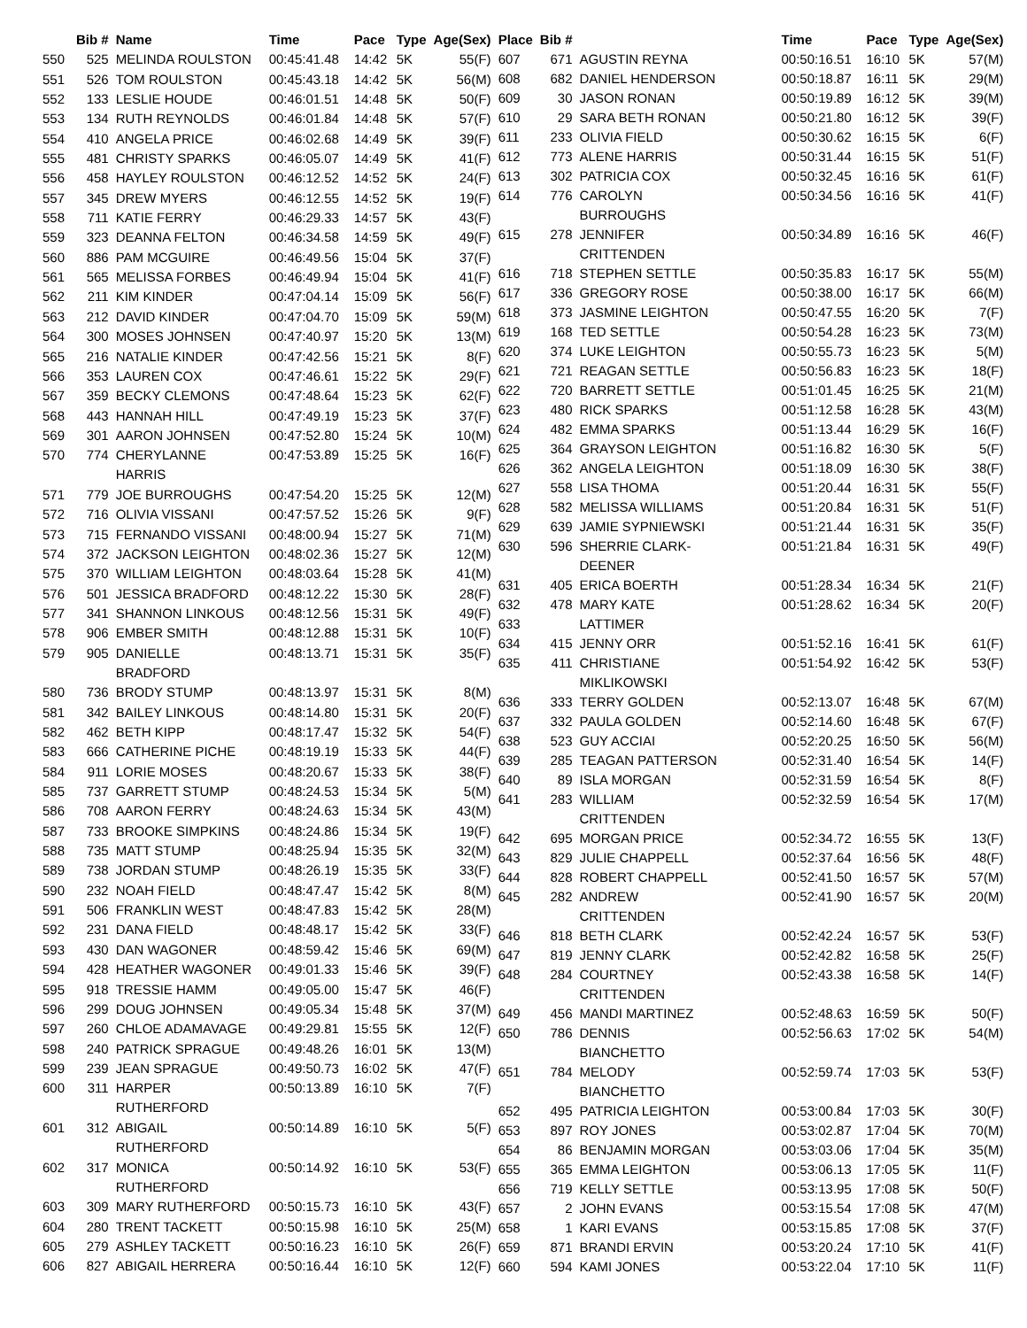| | Bib # | Name | Time | Pace | Type | Age(Sex) |
| --- | --- | --- | --- | --- | --- | --- |
| 550 | 525 | MELINDA ROULSTON | 00:45:41.48 | 14:42 | 5K | 55(F) |
| 551 | 526 | TOM ROULSTON | 00:45:43.18 | 14:42 | 5K | 56(M) |
| 552 | 133 | LESLIE HOUDE | 00:46:01.51 | 14:48 | 5K | 50(F) |
| 553 | 134 | RUTH REYNOLDS | 00:46:01.84 | 14:48 | 5K | 57(F) |
| 554 | 410 | ANGELA PRICE | 00:46:02.68 | 14:49 | 5K | 39(F) |
| 555 | 481 | CHRISTY SPARKS | 00:46:05.07 | 14:49 | 5K | 41(F) |
| 556 | 458 | HAYLEY ROULSTON | 00:46:12.52 | 14:52 | 5K | 24(F) |
| 557 | 345 | DREW MYERS | 00:46:12.55 | 14:52 | 5K | 19(F) |
| 558 | 711 | KATIE FERRY | 00:46:29.33 | 14:57 | 5K | 43(F) |
| 559 | 323 | DEANNA FELTON | 00:46:34.58 | 14:59 | 5K | 49(F) |
| 560 | 886 | PAM MCGUIRE | 00:46:49.56 | 15:04 | 5K | 37(F) |
| 561 | 565 | MELISSA FORBES | 00:46:49.94 | 15:04 | 5K | 41(F) |
| 562 | 211 | KIM KINDER | 00:47:04.14 | 15:09 | 5K | 56(F) |
| 563 | 212 | DAVID KINDER | 00:47:04.70 | 15:09 | 5K | 59(M) |
| 564 | 300 | MOSES JOHNSEN | 00:47:40.97 | 15:20 | 5K | 13(M) |
| 565 | 216 | NATALIE KINDER | 00:47:42.56 | 15:21 | 5K | 8(F) |
| 566 | 353 | LAUREN COX | 00:47:46.61 | 15:22 | 5K | 29(F) |
| 567 | 359 | BECKY CLEMONS | 00:47:48.64 | 15:23 | 5K | 62(F) |
| 568 | 443 | HANNAH HILL | 00:47:49.19 | 15:23 | 5K | 37(F) |
| 569 | 301 | AARON JOHNSEN | 00:47:52.80 | 15:24 | 5K | 10(M) |
| 570 | 774 | CHERYLANNE HARRIS | 00:47:53.89 | 15:25 | 5K | 16(F) |
| 571 | 779 | JOE BURROUGHS | 00:47:54.20 | 15:25 | 5K | 12(M) |
| 572 | 716 | OLIVIA VISSANI | 00:47:57.52 | 15:26 | 5K | 9(F) |
| 573 | 715 | FERNANDO VISSANI | 00:48:00.94 | 15:27 | 5K | 71(M) |
| 574 | 372 | JACKSON LEIGHTON | 00:48:02.36 | 15:27 | 5K | 12(M) |
| 575 | 370 | WILLIAM LEIGHTON | 00:48:03.64 | 15:28 | 5K | 41(M) |
| 576 | 501 | JESSICA BRADFORD | 00:48:12.22 | 15:30 | 5K | 28(F) |
| 577 | 341 | SHANNON LINKOUS | 00:48:12.56 | 15:31 | 5K | 49(F) |
| 578 | 906 | EMBER SMITH | 00:48:12.88 | 15:31 | 5K | 10(F) |
| 579 | 905 | DANIELLE BRADFORD | 00:48:13.71 | 15:31 | 5K | 35(F) |
| 580 | 736 | BRODY STUMP | 00:48:13.97 | 15:31 | 5K | 8(M) |
| 581 | 342 | BAILEY LINKOUS | 00:48:14.80 | 15:31 | 5K | 20(F) |
| 582 | 462 | BETH KIPP | 00:48:17.47 | 15:32 | 5K | 54(F) |
| 583 | 666 | CATHERINE PICHE | 00:48:19.19 | 15:33 | 5K | 44(F) |
| 584 | 911 | LORIE MOSES | 00:48:20.67 | 15:33 | 5K | 38(F) |
| 585 | 737 | GARRETT STUMP | 00:48:24.53 | 15:34 | 5K | 5(M) |
| 586 | 708 | AARON FERRY | 00:48:24.63 | 15:34 | 5K | 43(M) |
| 587 | 733 | BROOKE SIMPKINS | 00:48:24.86 | 15:34 | 5K | 19(F) |
| 588 | 735 | MATT STUMP | 00:48:25.94 | 15:35 | 5K | 32(M) |
| 589 | 738 | JORDAN STUMP | 00:48:26.19 | 15:35 | 5K | 33(F) |
| 590 | 232 | NOAH FIELD | 00:48:47.47 | 15:42 | 5K | 8(M) |
| 591 | 506 | FRANKLIN WEST | 00:48:47.83 | 15:42 | 5K | 28(M) |
| 592 | 231 | DANA FIELD | 00:48:48.17 | 15:42 | 5K | 33(F) |
| 593 | 430 | DAN WAGONER | 00:48:59.42 | 15:46 | 5K | 69(M) |
| 594 | 428 | HEATHER WAGONER | 00:49:01.33 | 15:46 | 5K | 39(F) |
| 595 | 918 | TRESSIE HAMM | 00:49:05.00 | 15:47 | 5K | 46(F) |
| 596 | 299 | DOUG JOHNSEN | 00:49:05.34 | 15:48 | 5K | 37(M) |
| 597 | 260 | CHLOE ADAMAVAGE | 00:49:29.81 | 15:55 | 5K | 12(F) |
| 598 | 240 | PATRICK SPRAGUE | 00:49:48.26 | 16:01 | 5K | 13(M) |
| 599 | 239 | JEAN SPRAGUE | 00:49:50.73 | 16:02 | 5K | 47(F) |
| 600 | 311 | HARPER RUTHERFORD | 00:50:13.89 | 16:10 | 5K | 7(F) |
| 601 | 312 | ABIGAIL RUTHERFORD | 00:50:14.89 | 16:10 | 5K | 5(F) |
| 602 | 317 | MONICA RUTHERFORD | 00:50:14.92 | 16:10 | 5K | 53(F) |
| 603 | 309 | MARY RUTHERFORD | 00:50:15.73 | 16:10 | 5K | 43(F) |
| 604 | 280 | TRENT TACKETT | 00:50:15.98 | 16:10 | 5K | 25(M) |
| 605 | 279 | ASHLEY TACKETT | 00:50:16.23 | 16:10 | 5K | 26(F) |
| 606 | 827 | ABIGAIL HERRERA | 00:50:16.44 | 16:10 | 5K | 12(F) |
| Place | Bib # | | Time | Pace | Type | Age(Sex) |
| --- | --- | --- | --- | --- | --- | --- |
| 607 | 671 | AGUSTIN REYNA | 00:50:16.51 | 16:10 | 5K | 57(M) |
| 608 | 682 | DANIEL HENDERSON | 00:50:18.87 | 16:11 | 5K | 29(M) |
| 609 | 30 | JASON RONAN | 00:50:19.89 | 16:12 | 5K | 39(M) |
| 610 | 29 | SARA BETH RONAN | 00:50:21.80 | 16:12 | 5K | 39(F) |
| 611 | 233 | OLIVIA FIELD | 00:50:30.62 | 16:15 | 5K | 6(F) |
| 612 | 773 | ALENE HARRIS | 00:50:31.44 | 16:15 | 5K | 51(F) |
| 613 | 302 | PATRICIA COX | 00:50:32.45 | 16:16 | 5K | 61(F) |
| 614 | 776 | CAROLYN BURROUGHS | 00:50:34.56 | 16:16 | 5K | 41(F) |
| 615 | 278 | JENNIFER CRITTENDEN | 00:50:34.89 | 16:16 | 5K | 46(F) |
| 616 | 718 | STEPHEN SETTLE | 00:50:35.83 | 16:17 | 5K | 55(M) |
| 617 | 336 | GREGORY ROSE | 00:50:38.00 | 16:17 | 5K | 66(M) |
| 618 | 373 | JASMINE LEIGHTON | 00:50:47.55 | 16:20 | 5K | 7(F) |
| 619 | 168 | TED SETTLE | 00:50:54.28 | 16:23 | 5K | 73(M) |
| 620 | 374 | LUKE LEIGHTON | 00:50:55.73 | 16:23 | 5K | 5(M) |
| 621 | 721 | REAGAN SETTLE | 00:50:56.83 | 16:23 | 5K | 18(F) |
| 622 | 720 | BARRETT SETTLE | 00:51:01.45 | 16:25 | 5K | 21(M) |
| 623 | 480 | RICK SPARKS | 00:51:12.58 | 16:28 | 5K | 43(M) |
| 624 | 482 | EMMA SPARKS | 00:51:13.44 | 16:29 | 5K | 16(F) |
| 625 | 364 | GRAYSON LEIGHTON | 00:51:16.82 | 16:30 | 5K | 5(F) |
| 626 | 362 | ANGELA LEIGHTON | 00:51:18.09 | 16:30 | 5K | 38(F) |
| 627 | 558 | LISA THOMA | 00:51:20.44 | 16:31 | 5K | 55(F) |
| 628 | 582 | MELISSA WILLIAMS | 00:51:20.84 | 16:31 | 5K | 51(F) |
| 629 | 639 | JAMIE SYPNIEWSKI | 00:51:21.44 | 16:31 | 5K | 35(F) |
| 630 | 596 | SHERRIE CLARK- DEENER | 00:51:21.84 | 16:31 | 5K | 49(F) |
| 631 | 405 | ERICA BOERTH | 00:51:28.34 | 16:34 | 5K | 21(F) |
| 632 | 478 | MARY KATE | 00:51:28.62 | 16:34 | 5K | 20(F) |
| 633 | | LATTIMER | | | | |
| 634 | 415 | JENNY ORR | 00:51:52.16 | 16:41 | 5K | 61(F) |
| 635 | 411 | CHRISTIANE MIKLIKOWSKI | 00:51:54.92 | 16:42 | 5K | 53(F) |
| 636 | 333 | TERRY GOLDEN | 00:52:13.07 | 16:48 | 5K | 67(M) |
| 637 | 332 | PAULA GOLDEN | 00:52:14.60 | 16:48 | 5K | 67(F) |
| 638 | 523 | GUY ACCIAI | 00:52:20.25 | 16:50 | 5K | 56(M) |
| 639 | 285 | TEAGAN PATTERSON | 00:52:31.40 | 16:54 | 5K | 14(F) |
| 640 | 89 | ISLA MORGAN | 00:52:31.59 | 16:54 | 5K | 8(F) |
| 641 | 283 | WILLIAM CRITTENDEN | 00:52:32.59 | 16:54 | 5K | 17(M) |
| 642 | 695 | MORGAN PRICE | 00:52:34.72 | 16:55 | 5K | 13(F) |
| 643 | 829 | JULIE CHAPPELL | 00:52:37.64 | 16:56 | 5K | 48(F) |
| 644 | 828 | ROBERT CHAPPELL | 00:52:41.50 | 16:57 | 5K | 57(M) |
| 645 | 282 | ANDREW CRITTENDEN | 00:52:41.90 | 16:57 | 5K | 20(M) |
| 646 | 818 | BETH CLARK | 00:52:42.24 | 16:57 | 5K | 53(F) |
| 647 | 819 | JENNY CLARK | 00:52:42.82 | 16:58 | 5K | 25(F) |
| 648 | 284 | COURTNEY CRITTENDEN | 00:52:43.38 | 16:58 | 5K | 14(F) |
| 649 | 456 | MANDI MARTINEZ | 00:52:48.63 | 16:59 | 5K | 50(F) |
| 650 | 786 | DENNIS BIANCHETTO | 00:52:56.63 | 17:02 | 5K | 54(M) |
| 651 | 784 | MELODY BIANCHETTO | 00:52:59.74 | 17:03 | 5K | 53(F) |
| 652 | 495 | PATRICIA LEIGHTON | 00:53:00.84 | 17:03 | 5K | 30(F) |
| 653 | 897 | ROY JONES | 00:53:02.87 | 17:04 | 5K | 70(M) |
| 654 | 86 | BENJAMIN MORGAN | 00:53:03.06 | 17:04 | 5K | 35(M) |
| 655 | 365 | EMMA LEIGHTON | 00:53:06.13 | 17:05 | 5K | 11(F) |
| 656 | 719 | KELLY SETTLE | 00:53:13.95 | 17:08 | 5K | 50(F) |
| 657 | 2 | JOHN EVANS | 00:53:15.54 | 17:08 | 5K | 47(M) |
| 658 | 1 | KARI EVANS | 00:53:15.85 | 17:08 | 5K | 37(F) |
| 659 | 871 | BRANDI ERVIN | 00:53:20.24 | 17:10 | 5K | 41(F) |
| 660 | 594 | KAMI JONES | 00:53:22.04 | 17:10 | 5K | 11(F) |